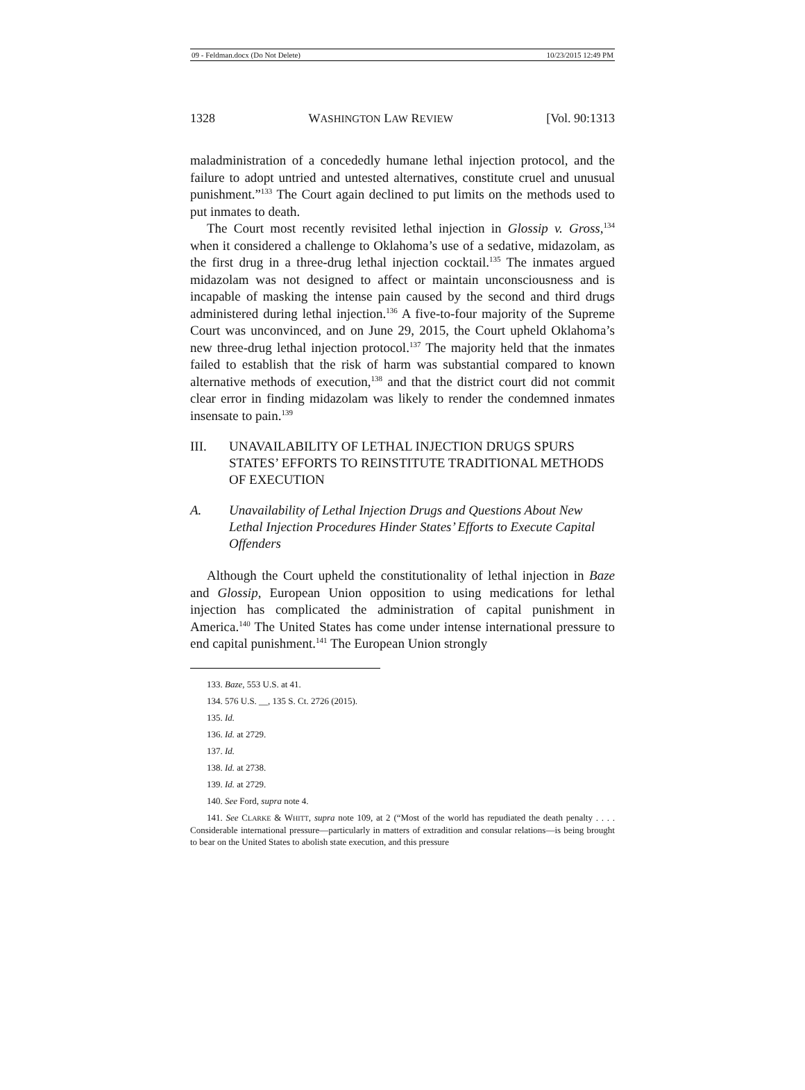09 - Feldman.docx (Do Not Delete) 10/23/2015 12:49 PM
1328 WASHINGTON LAW REVIEW [Vol. 90:1313
maladministration of a concededly humane lethal injection protocol, and the failure to adopt untried and untested alternatives, constitute cruel and unusual punishment.”<sup>133</sup> The Court again declined to put limits on the methods used to put inmates to death.
The Court most recently revisited lethal injection in Glossip v. Gross,<sup>134</sup> when it considered a challenge to Oklahoma’s use of a sedative, midazolam, as the first drug in a three-drug lethal injection cocktail.<sup>135</sup> The inmates argued midazolam was not designed to affect or maintain unconsciousness and is incapable of masking the intense pain caused by the second and third drugs administered during lethal injection.<sup>136</sup> A five-to-four majority of the Supreme Court was unconvinced, and on June 29, 2015, the Court upheld Oklahoma’s new three-drug lethal injection protocol.<sup>137</sup> The majority held that the inmates failed to establish that the risk of harm was substantial compared to known alternative methods of execution,<sup>138</sup> and that the district court did not commit clear error in finding midazolam was likely to render the condemned inmates insensate to pain.<sup>139</sup>
III. UNAVAILABILITY OF LETHAL INJECTION DRUGS SPURS STATES’ EFFORTS TO REINSTITUTE TRADITIONAL METHODS OF EXECUTION
A. Unavailability of Lethal Injection Drugs and Questions About New Lethal Injection Procedures Hinder States’ Efforts to Execute Capital Offenders
Although the Court upheld the constitutionality of lethal injection in Baze and Glossip, European Union opposition to using medications for lethal injection has complicated the administration of capital punishment in America.<sup>140</sup> The United States has come under intense international pressure to end capital punishment.<sup>141</sup> The European Union strongly
133. Baze, 553 U.S. at 41.
134. 576 U.S. __, 135 S. Ct. 2726 (2015).
135. Id.
136. Id. at 2729.
137. Id.
138. Id. at 2738.
139. Id. at 2729.
140. See Ford, supra note 4.
141. See CLARKE & WHITT, supra note 109, at 2 (“Most of the world has repudiated the death penalty . . . . Considerable international pressure—particularly in matters of extradition and consular relations—is being brought to bear on the United States to abolish state execution, and this pressure